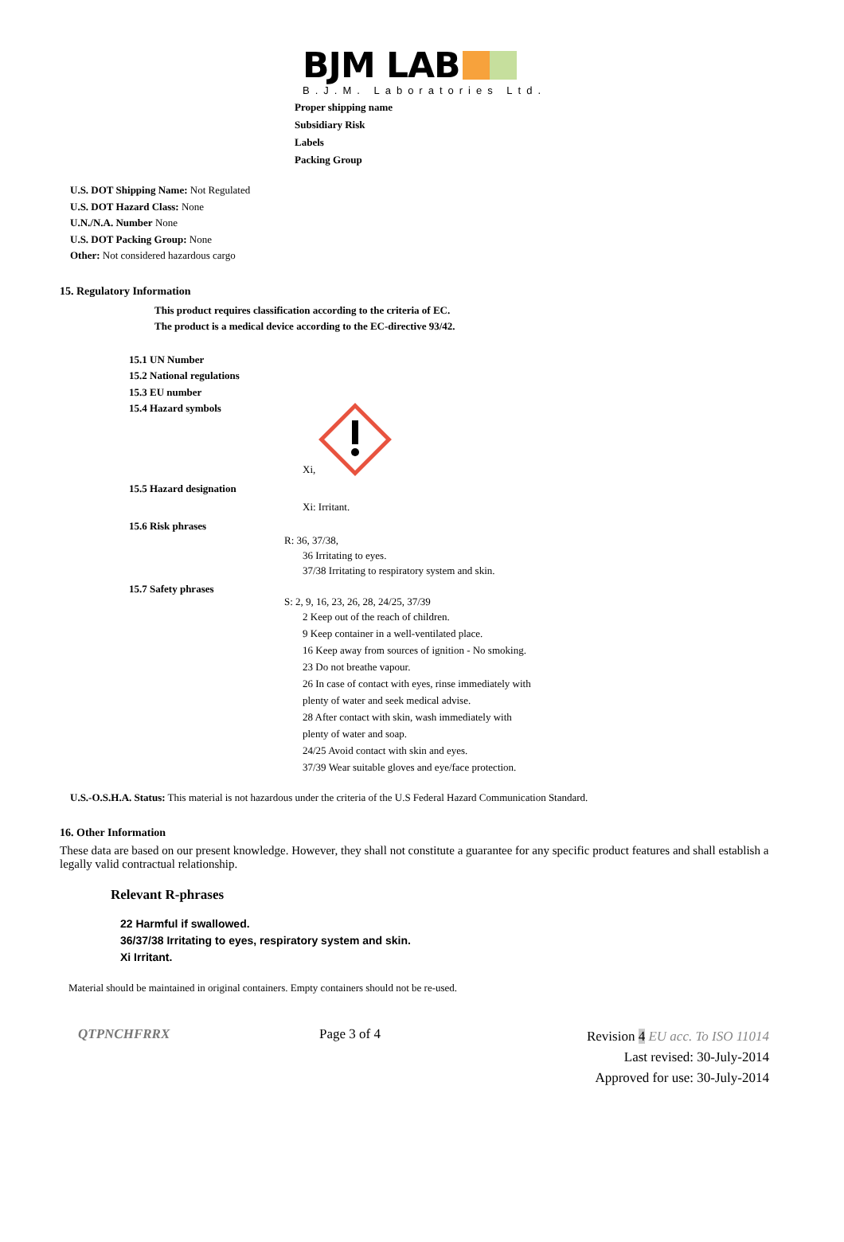BJM LAB
B.J.M. Laboratories Ltd.
Proper shipping name
Subsidiary Risk
Labels
Packing Group
U.S. DOT Shipping Name: Not Regulated
U.S. DOT Hazard Class: None
U.N./N.A. Number None
U.S. DOT Packing Group: None
Other: Not considered hazardous cargo
15. Regulatory Information
This product requires classification according to the criteria of EC.
The product is a medical device according to the EC-directive 93/42.
15.1 UN Number
15.2 National regulations
15.3 EU number
15.4 Hazard symbols
Xi,
15.5 Hazard designation
Xi: Irritant.
15.6 Risk phrases
R: 36, 37/38,
36 Irritating to eyes.
37/38 Irritating to respiratory system and skin.
15.7 Safety phrases
S: 2, 9, 16, 23, 26, 28, 24/25, 37/39
2 Keep out of the reach of children.
9 Keep container in a well-ventilated place.
16 Keep away from sources of ignition - No smoking.
23 Do not breathe vapour.
26 In case of contact with eyes, rinse immediately with
plenty of water and seek medical advise.
28 After contact with skin, wash immediately with
plenty of water and soap.
24/25 Avoid contact with skin and eyes.
37/39 Wear suitable gloves and eye/face protection.
U.S.-O.S.H.A. Status: This material is not hazardous under the criteria of the U.S Federal Hazard Communication Standard.
16. Other Information
These data are based on our present knowledge. However, they shall not constitute a guarantee for any specific product features and shall establish a legally valid contractual relationship.
Relevant R-phrases
22 Harmful if swallowed.
36/37/38 Irritating to eyes, respiratory system and skin.
Xi Irritant.
Material should be maintained in original containers. Empty containers should not be re-used.
QTPNCHFRRX Page 3 of 4
Revision 4 EU acc. To ISO 11014
Last revised: 30-July-2014
Approved for use: 30-July-2014